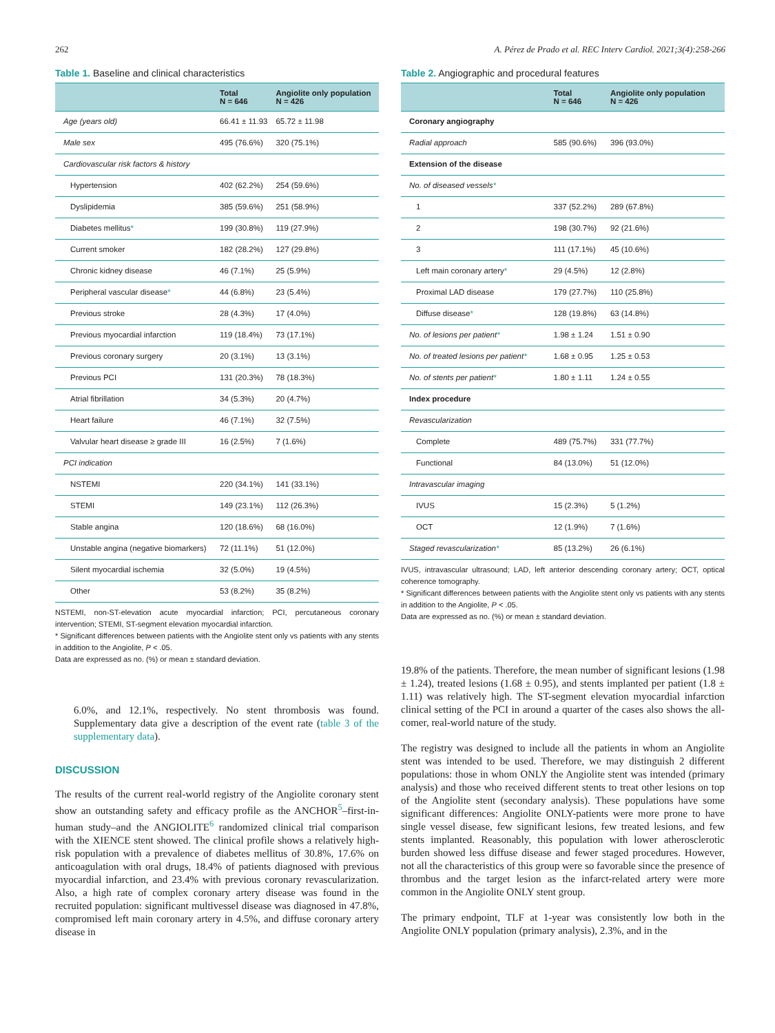262 A. Pérez de Prado et al. REC Interv Cardiol. 2021;3(4):258-266
Table 1. Baseline and clinical characteristics
| | Total N = 646 | Angiolite only population N = 426 |
| --- | --- | --- |
| Age (years old) | 66.41 ± 11.93 | 65.72 ± 11.98 |
| Male sex | 495 (76.6%) | 320 (75.1%) |
| Cardiovascular risk factors & history | | |
| Hypertension | 402 (62.2%) | 254 (59.6%) |
| Dyslipidemia | 385 (59.6%) | 251 (58.9%) |
| Diabetes mellitus * | 199 (30.8%) | 119 (27.9%) |
| Current smoker | 182 (28.2%) | 127 (29.8%) |
| Chronic kidney disease | 46 (7.1%) | 25 (5.9%) |
| Peripheral vascular disease * | 44 (6.8%) | 23 (5.4%) |
| Previous stroke | 28 (4.3%) | 17 (4.0%) |
| Previous myocardial infarction | 119 (18.4%) | 73 (17.1%) |
| Previous coronary surgery | 20 (3.1%) | 13 (3.1%) |
| Previous PCI | 131 (20.3%) | 78 (18.3%) |
| Atrial fibrillation | 34 (5.3%) | 20 (4.7%) |
| Heart failure | 46 (7.1%) | 32 (7.5%) |
| Valvular heart disease ≥ grade III | 16 (2.5%) | 7 (1.6%) |
| PCI indication | | |
| NSTEMI | 220 (34.1%) | 141 (33.1%) |
| STEMI | 149 (23.1%) | 112 (26.3%) |
| Stable angina | 120 (18.6%) | 68 (16.0%) |
| Unstable angina (negative biomarkers) | 72 (11.1%) | 51 (12.0%) |
| Silent myocardial ischemia | 32 (5.0%) | 19 (4.5%) |
| Other | 53 (8.2%) | 35 (8.2%) |
NSTEMI, non-ST-elevation acute myocardial infarction; PCI, percutaneous coronary intervention; STEMI, ST-segment elevation myocardial infarction.
* Significant differences between patients with the Angiolite stent only vs patients with any stents in addition to the Angiolite, P < .05.
Data are expressed as no. (%) or mean ± standard deviation.
6.0%, and 12.1%, respectively. No stent thrombosis was found. Supplementary data give a description of the event rate (table 3 of the supplementary data).
DISCUSSION
The results of the current real-world registry of the Angiolite coronary stent show an outstanding safety and efficacy profile as the ANCHOR<sup>5</sup>–first-in-human study–and the ANGIOLITE<sup>6</sup> randomized clinical trial comparison with the XIENCE stent showed. The clinical profile shows a relatively high-risk population with a prevalence of diabetes mellitus of 30.8%, 17.6% on anticoagulation with oral drugs, 18.4% of patients diagnosed with previous myocardial infarction, and 23.4% with previous coronary revascularization. Also, a high rate of complex coronary artery disease was found in the recruited population: significant multivessel disease was diagnosed in 47.8%, compromised left main coronary artery in 4.5%, and diffuse coronary artery disease in
Table 2. Angiographic and procedural features
| | Total N = 646 | Angiolite only population N = 426 |
| --- | --- | --- |
| Coronary angiography | | |
| Radial approach | 585 (90.6%) | 396 (93.0%) |
| Extension of the disease | | |
| No. of diseased vessels * | | |
| 1 | 337 (52.2%) | 289 (67.8%) |
| 2 | 198 (30.7%) | 92 (21.6%) |
| 3 | 111 (17.1%) | 45 (10.6%) |
| Left main coronary artery * | 29 (4.5%) | 12 (2.8%) |
| Proximal LAD disease | 179 (27.7%) | 110 (25.8%) |
| Diffuse disease * | 128 (19.8%) | 63 (14.8%) |
| No. of lesions per patient * | 1.98 ± 1.24 | 1.51 ± 0.90 |
| No. of treated lesions per patient * | 1.68 ± 0.95 | 1.25 ± 0.53 |
| No. of stents per patient * | 1.80 ± 1.11 | 1.24 ± 0.55 |
| Index procedure | | |
| Revascularization | | |
| Complete | 489 (75.7%) | 331 (77.7%) |
| Functional | 84 (13.0%) | 51 (12.0%) |
| Intravascular imaging | | |
| IVUS | 15 (2.3%) | 5 (1.2%) |
| OCT | 12 (1.9%) | 7 (1.6%) |
| Staged revascularization * | 85 (13.2%) | 26 (6.1%) |
IVUS, intravascular ultrasound; LAD, left anterior descending coronary artery; OCT, optical coherence tomography.
* Significant differences between patients with the Angiolite stent only vs patients with any stents in addition to the Angiolite, P < .05.
Data are expressed as no. (%) or mean ± standard deviation.
19.8% of the patients. Therefore, the mean number of significant lesions (1.98 ± 1.24), treated lesions (1.68 ± 0.95), and stents implanted per patient (1.8 ± 1.11) was relatively high. The ST-segment elevation myocardial infarction clinical setting of the PCI in around a quarter of the cases also shows the all-comer, real-world nature of the study.
The registry was designed to include all the patients in whom an Angiolite stent was intended to be used. Therefore, we may distinguish 2 different populations: those in whom ONLY the Angiolite stent was intended (primary analysis) and those who received different stents to treat other lesions on top of the Angiolite stent (secondary analysis). These populations have some significant differences: Angiolite ONLY-patients were more prone to have single vessel disease, few significant lesions, few treated lesions, and few stents implanted. Reasonably, this population with lower atherosclerotic burden showed less diffuse disease and fewer staged procedures. However, not all the characteristics of this group were so favorable since the presence of thrombus and the target lesion as the infarct-related artery were more common in the Angiolite ONLY stent group.
The primary endpoint, TLF at 1-year was consistently low both in the Angiolite ONLY population (primary analysis), 2.3%, and in the